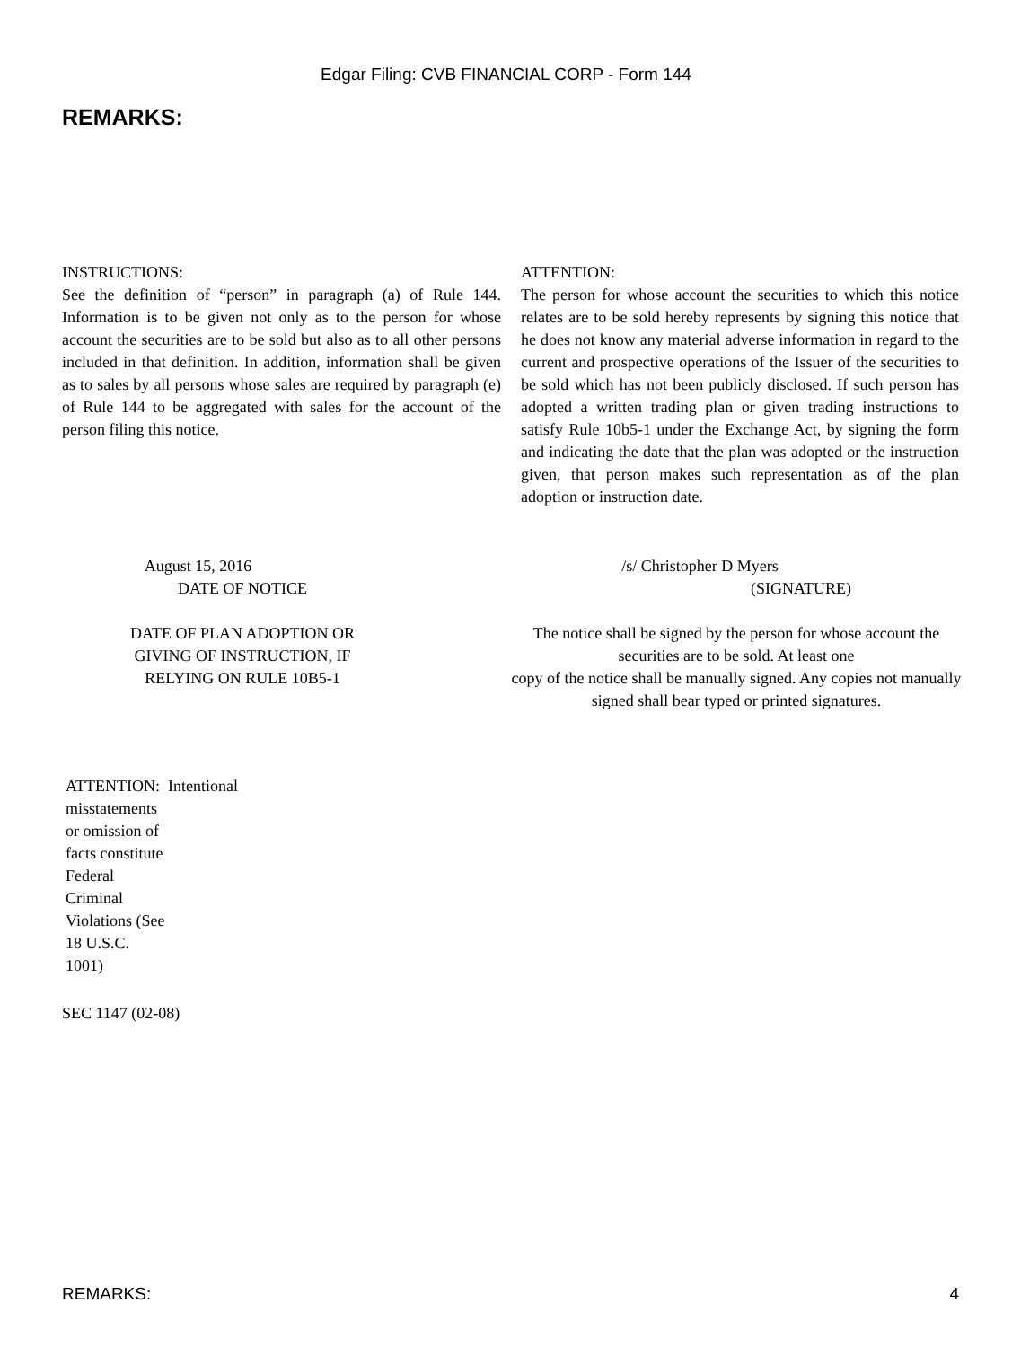Edgar Filing: CVB FINANCIAL CORP - Form 144
REMARKS:
INSTRUCTIONS:
See the definition of “person” in paragraph (a) of Rule 144. Information is to be given not only as to the person for whose account the securities are to be sold but also as to all other persons included in that definition. In addition, information shall be given as to sales by all persons whose sales are required by paragraph (e) of Rule 144 to be aggregated with sales for the account of the person filing this notice.
ATTENTION:
The person for whose account the securities to which this notice relates are to be sold hereby represents by signing this notice that he does not know any material adverse information in regard to the current and prospective operations of the Issuer of the securities to be sold which has not been publicly disclosed. If such person has adopted a written trading plan or given trading instructions to satisfy Rule 10b5-1 under the Exchange Act, by signing the form and indicating the date that the plan was adopted or the instruction given, that person makes such representation as of the plan adoption or instruction date.
August 15, 2016
DATE OF NOTICE
DATE OF PLAN ADOPTION OR
GIVING OF INSTRUCTION, IF
RELYING ON RULE 10B5-1
/s/ Christopher D Myers
(SIGNATURE)
The notice shall be signed by the person for whose account the
securities are to be sold. At least one
copy of the notice shall be manually signed. Any copies not manually
signed shall bear typed or printed signatures.
ATTENTION: Intentional
misstatements
or omission of
facts constitute
Federal
Criminal
Violations (See
18 U.S.C.
1001)
SEC 1147 (02-08)
REMARKS: 4